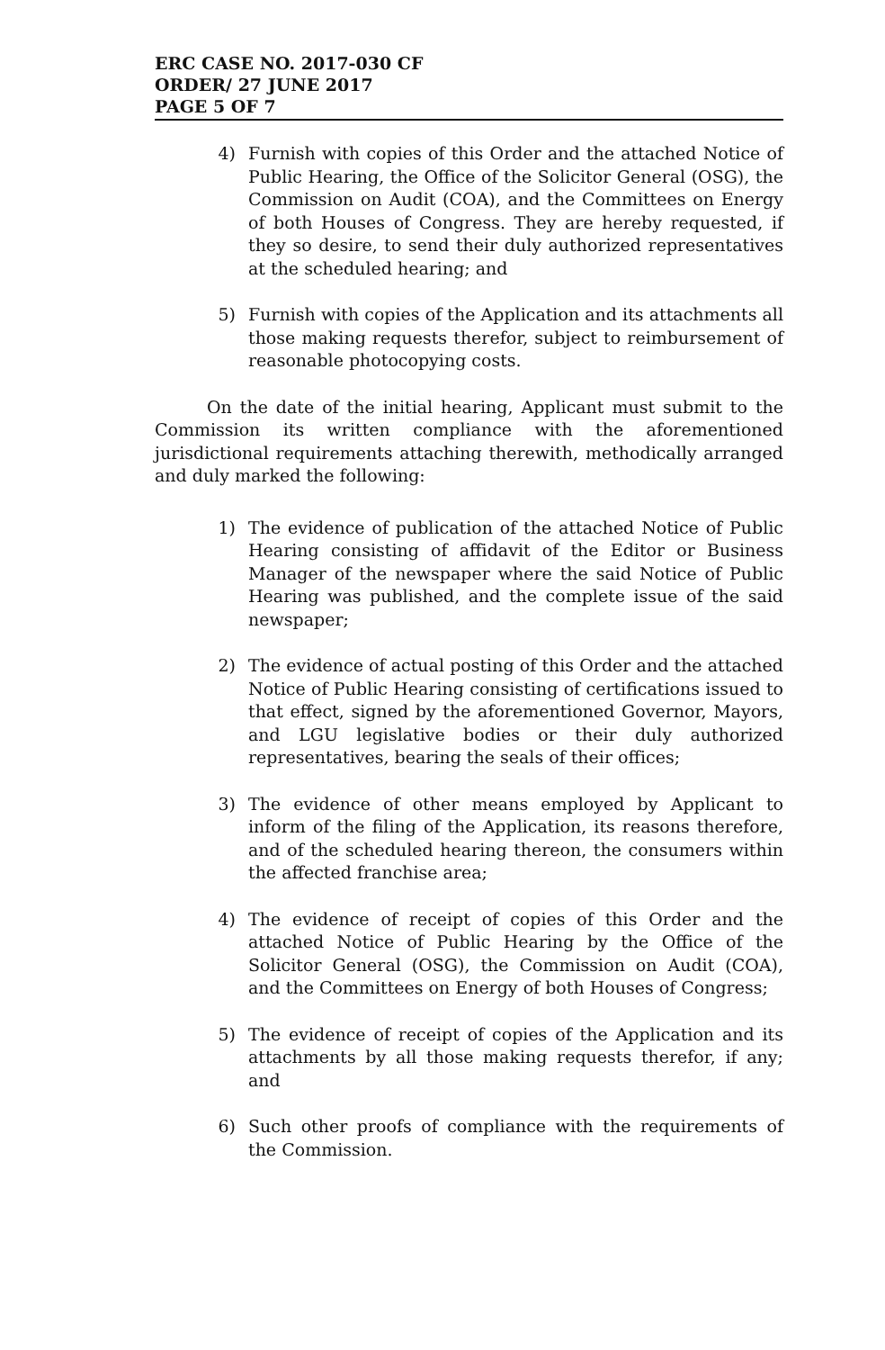ERC CASE NO. 2017-030 CF
ORDER/ 27 JUNE 2017
PAGE 5 OF 7
4) Furnish with copies of this Order and the attached Notice of Public Hearing, the Office of the Solicitor General (OSG), the Commission on Audit (COA), and the Committees on Energy of both Houses of Congress. They are hereby requested, if they so desire, to send their duly authorized representatives at the scheduled hearing; and
5) Furnish with copies of the Application and its attachments all those making requests therefor, subject to reimbursement of reasonable photocopying costs.
On the date of the initial hearing, Applicant must submit to the Commission its written compliance with the aforementioned jurisdictional requirements attaching therewith, methodically arranged and duly marked the following:
1) The evidence of publication of the attached Notice of Public Hearing consisting of affidavit of the Editor or Business Manager of the newspaper where the said Notice of Public Hearing was published, and the complete issue of the said newspaper;
2) The evidence of actual posting of this Order and the attached Notice of Public Hearing consisting of certifications issued to that effect, signed by the aforementioned Governor, Mayors, and LGU legislative bodies or their duly authorized representatives, bearing the seals of their offices;
3) The evidence of other means employed by Applicant to inform of the filing of the Application, its reasons therefore, and of the scheduled hearing thereon, the consumers within the affected franchise area;
4) The evidence of receipt of copies of this Order and the attached Notice of Public Hearing by the Office of the Solicitor General (OSG), the Commission on Audit (COA), and the Committees on Energy of both Houses of Congress;
5) The evidence of receipt of copies of the Application and its attachments by all those making requests therefor, if any; and
6) Such other proofs of compliance with the requirements of the Commission.